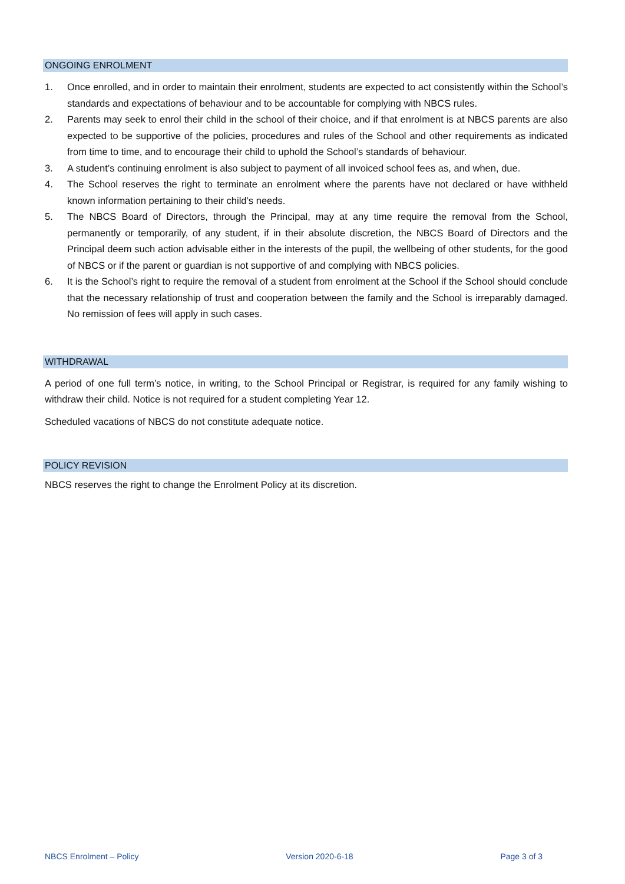ONGOING ENROLMENT
1. Once enrolled, and in order to maintain their enrolment, students are expected to act consistently within the School’s standards and expectations of behaviour and to be accountable for complying with NBCS rules.
2. Parents may seek to enrol their child in the school of their choice, and if that enrolment is at NBCS parents are also expected to be supportive of the policies, procedures and rules of the School and other requirements as indicated from time to time, and to encourage their child to uphold the School’s standards of behaviour.
3. A student’s continuing enrolment is also subject to payment of all invoiced school fees as, and when, due.
4. The School reserves the right to terminate an enrolment where the parents have not declared or have withheld known information pertaining to their child’s needs.
5. The NBCS Board of Directors, through the Principal, may at any time require the removal from the School, permanently or temporarily, of any student, if in their absolute discretion, the NBCS Board of Directors and the Principal deem such action advisable either in the interests of the pupil, the wellbeing of other students, for the good of NBCS or if the parent or guardian is not supportive of and complying with NBCS policies.
6. It is the School’s right to require the removal of a student from enrolment at the School if the School should conclude that the necessary relationship of trust and cooperation between the family and the School is irreparably damaged. No remission of fees will apply in such cases.
WITHDRAWAL
A period of one full term’s notice, in writing, to the School Principal or Registrar, is required for any family wishing to withdraw their child. Notice is not required for a student completing Year 12.
Scheduled vacations of NBCS do not constitute adequate notice.
POLICY REVISION
NBCS reserves the right to change the Enrolment Policy at its discretion.
NBCS Enrolment – Policy Version 2020-6-18 Page 3 of 3